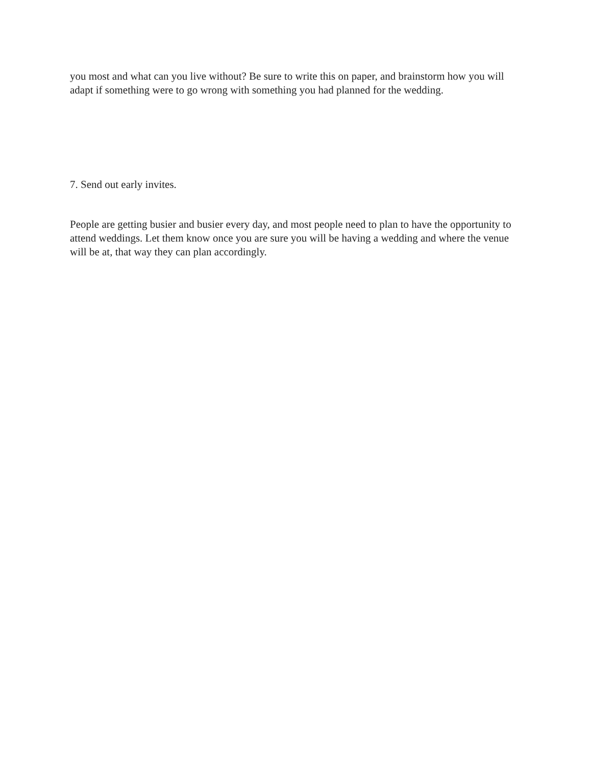you most and what can you live without? Be sure to write this on paper, and brainstorm how you will adapt if something were to go wrong with something you had planned for the wedding.
7. Send out early invites.
People are getting busier and busier every day, and most people need to plan to have the opportunity to attend weddings. Let them know once you are sure you will be having a wedding and where the venue will be at, that way they can plan accordingly.